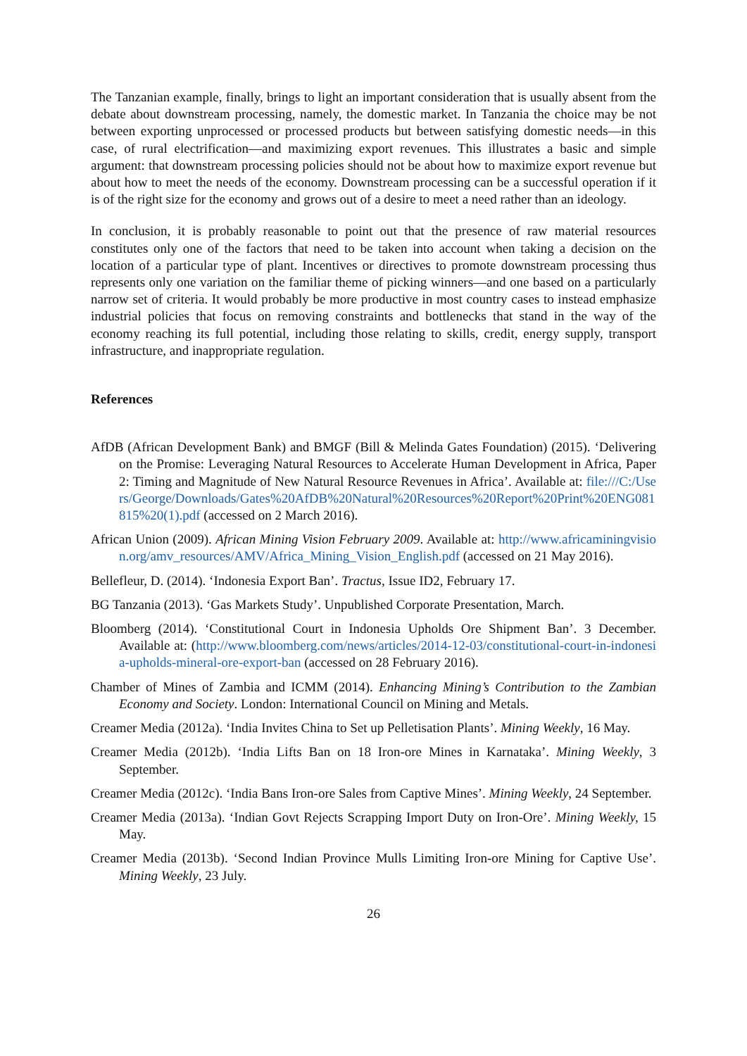The Tanzanian example, finally, brings to light an important consideration that is usually absent from the debate about downstream processing, namely, the domestic market. In Tanzania the choice may be not between exporting unprocessed or processed products but between satisfying domestic needs—in this case, of rural electrification—and maximizing export revenues. This illustrates a basic and simple argument: that downstream processing policies should not be about how to maximize export revenue but about how to meet the needs of the economy. Downstream processing can be a successful operation if it is of the right size for the economy and grows out of a desire to meet a need rather than an ideology.
In conclusion, it is probably reasonable to point out that the presence of raw material resources constitutes only one of the factors that need to be taken into account when taking a decision on the location of a particular type of plant. Incentives or directives to promote downstream processing thus represents only one variation on the familiar theme of picking winners—and one based on a particularly narrow set of criteria. It would probably be more productive in most country cases to instead emphasize industrial policies that focus on removing constraints and bottlenecks that stand in the way of the economy reaching its full potential, including those relating to skills, credit, energy supply, transport infrastructure, and inappropriate regulation.
References
AfDB (African Development Bank) and BMGF (Bill & Melinda Gates Foundation) (2015). ‘Delivering on the Promise: Leveraging Natural Resources to Accelerate Human Development in Africa, Paper 2: Timing and Magnitude of New Natural Resource Revenues in Africa’. Available at: file:///C:/Users/George/Downloads/Gates%20AfDB%20Natural%20Resources%20Report%20Print%20ENG081815%20(1).pdf (accessed on 2 March 2016).
African Union (2009). African Mining Vision February 2009. Available at: http://www.africaminingvision.org/amv_resources/AMV/Africa_Mining_Vision_English.pdf (accessed on 21 May 2016).
Bellefleur, D. (2014). ‘Indonesia Export Ban’. Tractus, Issue ID2, February 17.
BG Tanzania (2013). ‘Gas Markets Study’. Unpublished Corporate Presentation, March.
Bloomberg (2014). ‘Constitutional Court in Indonesia Upholds Ore Shipment Ban’. 3 December. Available at: (http://www.bloomberg.com/news/articles/2014-12-03/constitutional-court-in-indonesia-upholds-mineral-ore-export-ban (accessed on 28 February 2016).
Chamber of Mines of Zambia and ICMM (2014). Enhancing Mining’s Contribution to the Zambian Economy and Society. London: International Council on Mining and Metals.
Creamer Media (2012a). ‘India Invites China to Set up Pelletisation Plants’. Mining Weekly, 16 May.
Creamer Media (2012b). ‘India Lifts Ban on 18 Iron-ore Mines in Karnataka’. Mining Weekly, 3 September.
Creamer Media (2012c). ‘India Bans Iron-ore Sales from Captive Mines’. Mining Weekly, 24 September.
Creamer Media (2013a). ‘Indian Govt Rejects Scrapping Import Duty on Iron-Ore’. Mining Weekly, 15 May.
Creamer Media (2013b). ‘Second Indian Province Mulls Limiting Iron-ore Mining for Captive Use’. Mining Weekly, 23 July.
26